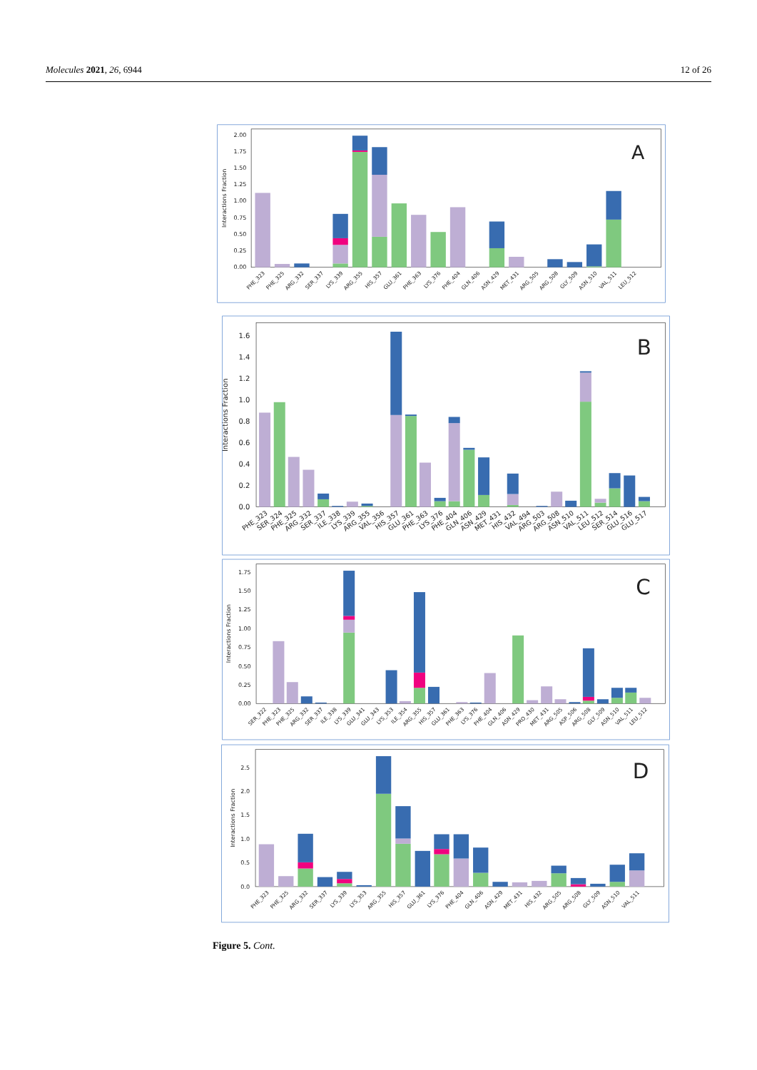Molecules 2021, 26, 6944 12 of 26
0.00
0.25
0.50
0.75
1.00
1.25
1.50
1.75
2.00
Interactions Fraction
A
PHE_323
PHE_325
ARG_332
SER_337
LYS_339
ARG_355
HIS_357
GLU_361
PHE_363
LYS_376
PHE_404
GLN_406
ASN_429
MET_431
ARG_505
ARG_508
GLY_509
ASN_510
VAL_511
LEU_512
0.0
0.2
0.4
0.6
0.8
1.0
1.2
1.4
1.6
Interactions Fraction
B
PHE_323
SER_324
PHE_325
ARG_332
SER_337
ILE_338
LYS_339
ARG_355
VAL_356
HIS_357
GLU_361
PHE_363
LYS_376
PHE_404
GLN_406
ASN_429
MET_431
HIS_432
VAL_494
ARG_503
ARG_508
ASN_510
VAL_511
LEU_512
SER_514
GLU_516
GLU_517
0.00
0.25
0.50
0.75
1.00
1.25
1.50
1.75
Interactions Fraction
C
SER_322
PHE_323
PHE_325
ARG_332
SER_337
ILE_338
LYS_339
GLU_341
GLU_343
LYS_353
ILE_354
ARG_355
HIS_357
GLU_361
PHE_363
LYS_376
PHE_404
GLN_406
ASN_429
PRO_430
MET_431
ARG_505
ASP_506
ARG_508
GLY_509
ASN_510
VAL_511
LEU_512
0.0
0.5
1.0
1.5
2.0
2.5
Interactions Fraction
D
PHE_323
PHE_325
ARG_332
SER_337
LYS_339
LYS_353
ARG_355
HIS_357
GLU_361
LYS_376
PHE_404
GLN_406
ASN_429
MET_431
HIS_432
ARG_505
ARG_508
GLY_509
ASN_510
VAL_511
Figure 5. Cont.